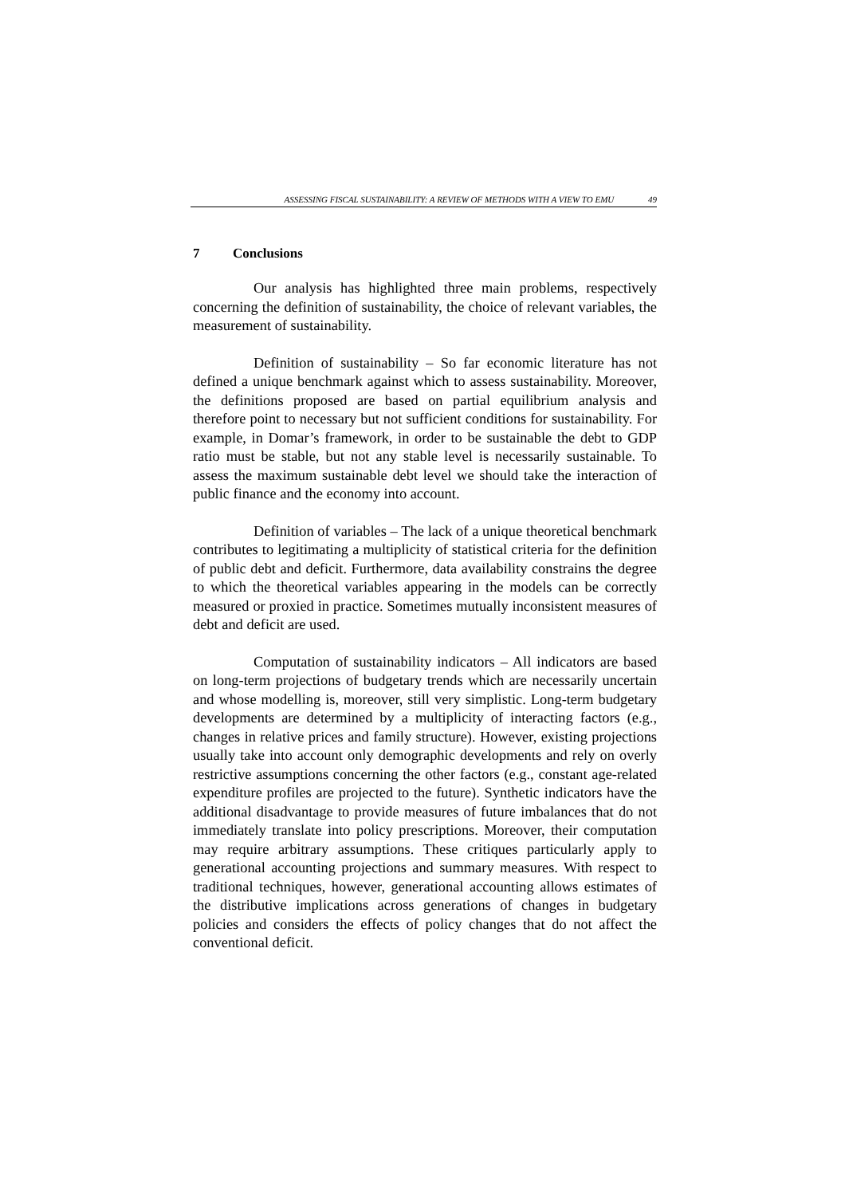ASSESSING FISCAL SUSTAINABILITY: A REVIEW OF METHODS WITH A VIEW TO EMU 49
7 Conclusions
Our analysis has highlighted three main problems, respectively concerning the definition of sustainability, the choice of relevant variables, the measurement of sustainability.
Definition of sustainability – So far economic literature has not defined a unique benchmark against which to assess sustainability. Moreover, the definitions proposed are based on partial equilibrium analysis and therefore point to necessary but not sufficient conditions for sustainability. For example, in Domar’s framework, in order to be sustainable the debt to GDP ratio must be stable, but not any stable level is necessarily sustainable. To assess the maximum sustainable debt level we should take the interaction of public finance and the economy into account.
Definition of variables – The lack of a unique theoretical benchmark contributes to legitimating a multiplicity of statistical criteria for the definition of public debt and deficit. Furthermore, data availability constrains the degree to which the theoretical variables appearing in the models can be correctly measured or proxied in practice. Sometimes mutually inconsistent measures of debt and deficit are used.
Computation of sustainability indicators – All indicators are based on long-term projections of budgetary trends which are necessarily uncertain and whose modelling is, moreover, still very simplistic. Long-term budgetary developments are determined by a multiplicity of interacting factors (e.g., changes in relative prices and family structure). However, existing projections usually take into account only demographic developments and rely on overly restrictive assumptions concerning the other factors (e.g., constant age-related expenditure profiles are projected to the future). Synthetic indicators have the additional disadvantage to provide measures of future imbalances that do not immediately translate into policy prescriptions. Moreover, their computation may require arbitrary assumptions. These critiques particularly apply to generational accounting projections and summary measures. With respect to traditional techniques, however, generational accounting allows estimates of the distributive implications across generations of changes in budgetary policies and considers the effects of policy changes that do not affect the conventional deficit.